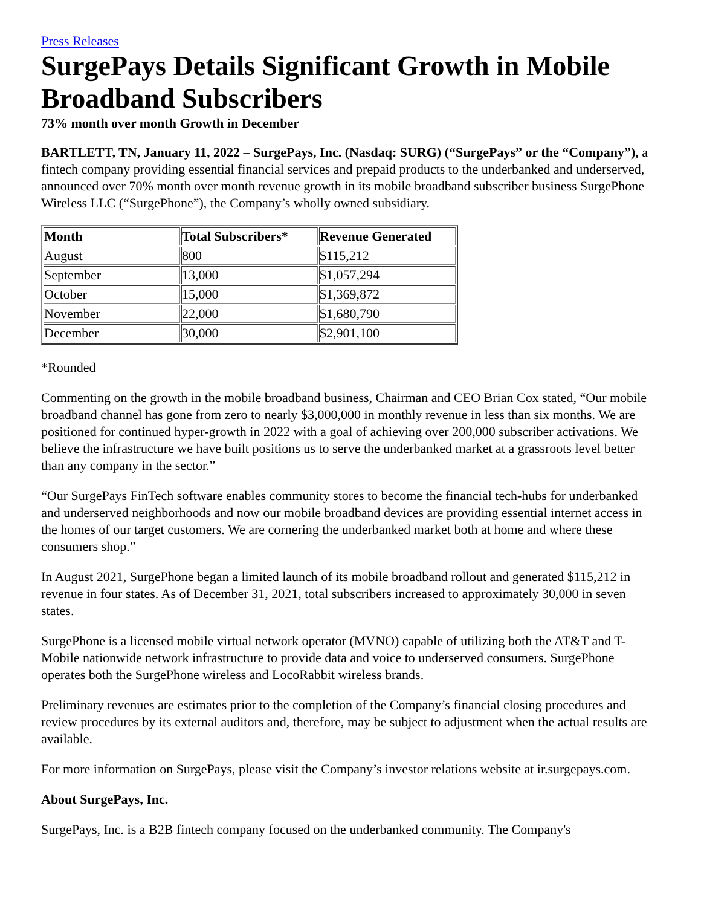Press Releases
SurgePays Details Significant Growth in Mobile Broadband Subscribers
73% month over month Growth in December
BARTLETT, TN, January 11, 2022 – SurgePays, Inc. (Nasdaq: SURG) (“SurgePays” or the “Company”), a fintech company providing essential financial services and prepaid products to the underbanked and underserved, announced over 70% month over month revenue growth in its mobile broadband subscriber business SurgePhone Wireless LLC (“SurgePhone”), the Company’s wholly owned subsidiary.
| Month | Total Subscribers* | Revenue Generated |
| --- | --- | --- |
| August | 800 | $115,212 |
| September | 13,000 | $1,057,294 |
| October | 15,000 | $1,369,872 |
| November | 22,000 | $1,680,790 |
| December | 30,000 | $2,901,100 |
*Rounded
Commenting on the growth in the mobile broadband business, Chairman and CEO Brian Cox stated, “Our mobile broadband channel has gone from zero to nearly $3,000,000 in monthly revenue in less than six months. We are positioned for continued hyper-growth in 2022 with a goal of achieving over 200,000 subscriber activations. We believe the infrastructure we have built positions us to serve the underbanked market at a grassroots level better than any company in the sector.”
“Our SurgePays FinTech software enables community stores to become the financial tech-hubs for underbanked and underserved neighborhoods and now our mobile broadband devices are providing essential internet access in the homes of our target customers. We are cornering the underbanked market both at home and where these consumers shop.”
In August 2021, SurgePhone began a limited launch of its mobile broadband rollout and generated $115,212 in revenue in four states. As of December 31, 2021, total subscribers increased to approximately 30,000 in seven states.
SurgePhone is a licensed mobile virtual network operator (MVNO) capable of utilizing both the AT&T and T-Mobile nationwide network infrastructure to provide data and voice to underserved consumers. SurgePhone operates both the SurgePhone wireless and LocoRabbit wireless brands.
Preliminary revenues are estimates prior to the completion of the Company’s financial closing procedures and review procedures by its external auditors and, therefore, may be subject to adjustment when the actual results are available.
For more information on SurgePays, please visit the Company’s investor relations website at ir.surgepays.com.
About SurgePays, Inc.
SurgePays, Inc. is a B2B fintech company focused on the underbanked community. The Company's